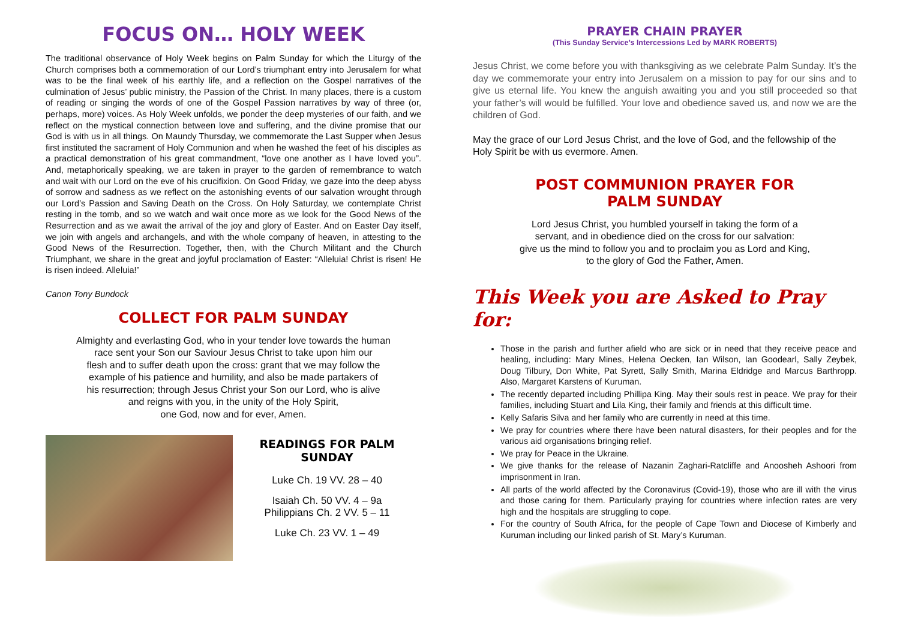FOCUS ON… HOLY WEEK
The traditional observance of Holy Week begins on Palm Sunday for which the Liturgy of the Church comprises both a commemoration of our Lord’s triumphant entry into Jerusalem for what was to be the final week of his earthly life, and a reflection on the Gospel narratives of the culmination of Jesus’ public ministry, the Passion of the Christ. In many places, there is a custom of reading or singing the words of one of the Gospel Passion narratives by way of three (or, perhaps, more) voices. As Holy Week unfolds, we ponder the deep mysteries of our faith, and we reflect on the mystical connection between love and suffering, and the divine promise that our God is with us in all things. On Maundy Thursday, we commemorate the Last Supper when Jesus first instituted the sacrament of Holy Communion and when he washed the feet of his disciples as a practical demonstration of his great commandment, “love one another as I have loved you”. And, metaphorically speaking, we are taken in prayer to the garden of remembrance to watch and wait with our Lord on the eve of his crucifixion. On Good Friday, we gaze into the deep abyss of sorrow and sadness as we reflect on the astonishing events of our salvation wrought through our Lord’s Passion and Saving Death on the Cross. On Holy Saturday, we contemplate Christ resting in the tomb, and so we watch and wait once more as we look for the Good News of the Resurrection and as we await the arrival of the joy and glory of Easter. And on Easter Day itself, we join with angels and archangels, and with the whole company of heaven, in attesting to the Good News of the Resurrection. Together, then, with the Church Militant and the Church Triumphant, we share in the great and joyful proclamation of Easter: “Alleluia! Christ is risen! He is risen indeed. Alleluia!”
Canon Tony Bundock
COLLECT FOR PALM SUNDAY
Almighty and everlasting God, who in your tender love towards the human
race sent your Son our Saviour Jesus Christ to take upon him our
flesh and to suffer death upon the cross: grant that we may follow the
example of his patience and humility, and also be made partakers of
his resurrection; through Jesus Christ your Son our Lord, who is alive
and reigns with you, in the unity of the Holy Spirit,
one God, now and for ever, Amen.
READINGS FOR PALM SUNDAY
Luke Ch. 19 VV. 28 – 40
Isaiah Ch. 50 VV. 4 – 9a
Philippians Ch. 2 VV. 5 – 11
Luke Ch. 23 VV. 1 – 49
PRAYER CHAIN PRAYER
(This Sunday Service’s Intercessions Led by MARK ROBERTS)
Jesus Christ, we come before you with thanksgiving as we celebrate Palm Sunday. It’s the day we commemorate your entry into Jerusalem on a mission to pay for our sins and to give us eternal life. You knew the anguish awaiting you and you still proceeded so that your father’s will would be fulfilled. Your love and obedience saved us, and now we are the children of God.
May the grace of our Lord Jesus Christ, and the love of God, and the fellowship of the Holy Spirit be with us evermore. Amen.
POST COMMUNION PRAYER FOR
PALM SUNDAY
Lord Jesus Christ, you humbled yourself in taking the form of a
servant, and in obedience died on the cross for our salvation:
give us the mind to follow you and to proclaim you as Lord and King,
to the glory of God the Father, Amen.
This Week you are Asked to Pray for:
Those in the parish and further afield who are sick or in need that they receive peace and healing, including: Mary Mines, Helena Oecken, Ian Wilson, Ian Goodearl, Sally Zeybek, Doug Tilbury, Don White, Pat Syrett, Sally Smith, Marina Eldridge and Marcus Barthropp. Also, Margaret Karstens of Kuruman.
The recently departed including Phillipa King. May their souls rest in peace. We pray for their families, including Stuart and Lila King, their family and friends at this difficult time.
Kelly Safaris Silva and her family who are currently in need at this time.
We pray for countries where there have been natural disasters, for their peoples and for the various aid organisations bringing relief.
We pray for Peace in the Ukraine.
We give thanks for the release of Nazanin Zaghari-Ratcliffe and Anoosheh Ashoori from imprisonment in Iran.
All parts of the world affected by the Coronavirus (Covid-19), those who are ill with the virus and those caring for them. Particularly praying for countries where infection rates are very high and the hospitals are struggling to cope.
For the country of South Africa, for the people of Cape Town and Diocese of Kimberly and Kuruman including our linked parish of St. Mary’s Kuruman.